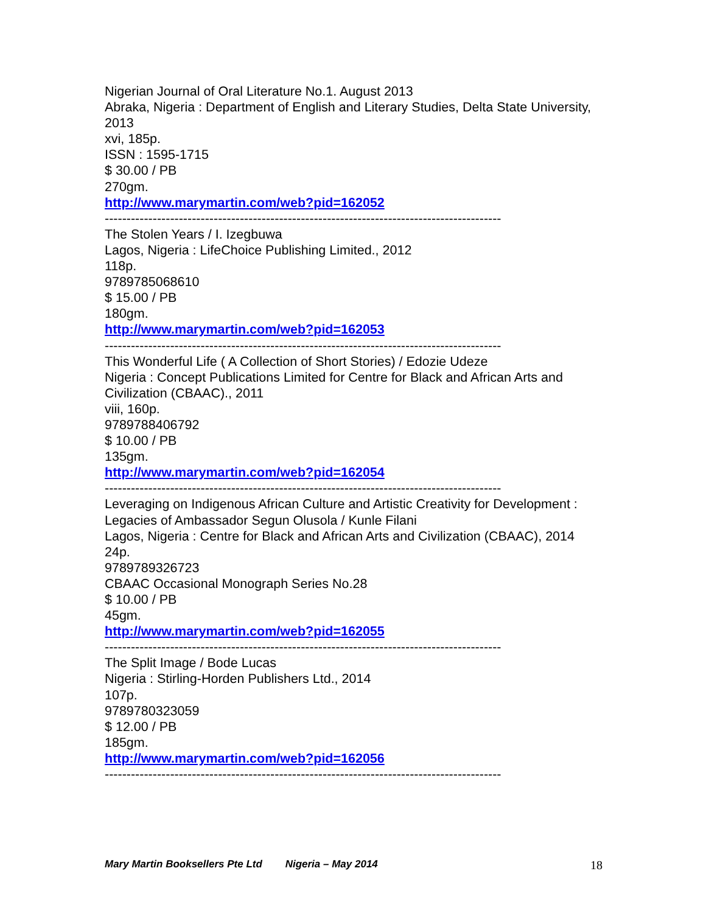Nigerian Journal of Oral Literature No.1. August 2013
Abraka, Nigeria : Department of English and Literary Studies, Delta State University, 2013
xvi, 185p.
ISSN : 1595-1715
$ 30.00 / PB
270gm.
http://www.marymartin.com/web?pid=162052
-------------------------------------------------------------------------------------------
The Stolen Years / I. Izegbuwa
Lagos, Nigeria : LifeChoice Publishing Limited., 2012
118p.
9789785068610
$ 15.00 / PB
180gm.
http://www.marymartin.com/web?pid=162053
-------------------------------------------------------------------------------------------
This Wonderful Life ( A Collection of Short Stories) / Edozie Udeze
Nigeria : Concept Publications Limited for Centre for Black and African Arts and Civilization (CBAAC)., 2011
viii, 160p.
9789788406792
$ 10.00 / PB
135gm.
http://www.marymartin.com/web?pid=162054
-------------------------------------------------------------------------------------------
Leveraging on Indigenous African Culture and Artistic Creativity for Development : Legacies of Ambassador Segun Olusola / Kunle Filani
Lagos, Nigeria : Centre for Black and African Arts and Civilization (CBAAC), 2014
24p.
9789789326723
CBAAC Occasional Monograph Series No.28
$ 10.00 / PB
45gm.
http://www.marymartin.com/web?pid=162055
-------------------------------------------------------------------------------------------
The Split Image / Bode Lucas
Nigeria : Stirling-Horden Publishers Ltd., 2014
107p.
9789780323059
$ 12.00 / PB
185gm.
http://www.marymartin.com/web?pid=162056
-------------------------------------------------------------------------------------------
Mary Martin Booksellers Pte Ltd Nigeria – May 2014 18